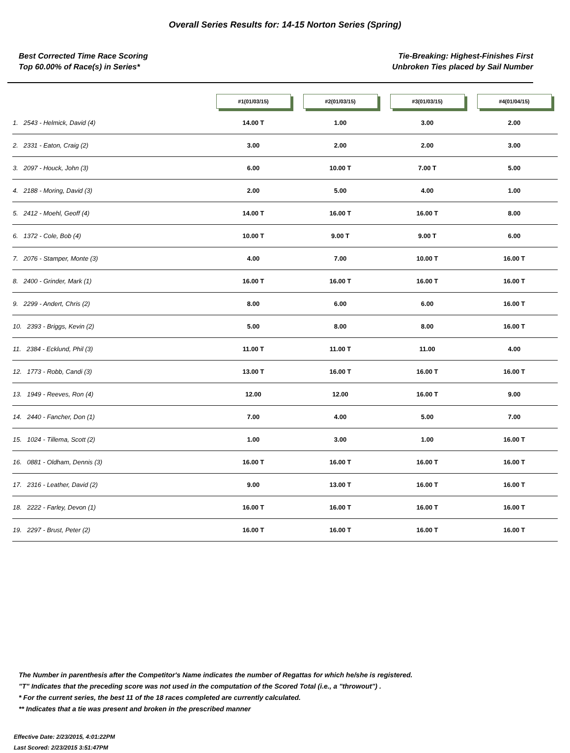Overall Series Results for: 14-15 Norton Series (Spring)
Best Corrected Time Race Scoring
Top 60.00% of Race(s) in Series*
Tie-Breaking: Highest-Finishes First
Unbroken Ties placed by Sail Number
| | #1(01/03/15) | #2(01/03/15) | #3(01/03/15) | #4(01/04/15) |
| --- | --- | --- | --- | --- |
| 1. 2543 - Helmick, David (4) | 14.00 T | 1.00 | 3.00 | 2.00 |
| 2. 2331 - Eaton, Craig (2) | 3.00 | 2.00 | 2.00 | 3.00 |
| 3. 2097 - Houck, John (3) | 6.00 | 10.00 T | 7.00 T | 5.00 |
| 4. 2188 - Moring, David (3) | 2.00 | 5.00 | 4.00 | 1.00 |
| 5. 2412 - Moehl, Geoff (4) | 14.00 T | 16.00 T | 16.00 T | 8.00 |
| 6. 1372 - Cole, Bob (4) | 10.00 T | 9.00 T | 9.00 T | 6.00 |
| 7. 2076 - Stamper, Monte (3) | 4.00 | 7.00 | 10.00 T | 16.00 T |
| 8. 2400 - Grinder, Mark (1) | 16.00 T | 16.00 T | 16.00 T | 16.00 T |
| 9. 2299 - Andert, Chris (2) | 8.00 | 6.00 | 6.00 | 16.00 T |
| 10. 2393 - Briggs, Kevin (2) | 5.00 | 8.00 | 8.00 | 16.00 T |
| 11. 2384 - Ecklund, Phil (3) | 11.00 T | 11.00 T | 11.00 | 4.00 |
| 12. 1773 - Robb, Candi (3) | 13.00 T | 16.00 T | 16.00 T | 16.00 T |
| 13. 1949 - Reeves, Ron (4) | 12.00 | 12.00 | 16.00 T | 9.00 |
| 14. 2440 - Fancher, Don (1) | 7.00 | 4.00 | 5.00 | 7.00 |
| 15. 1024 - Tillema, Scott (2) | 1.00 | 3.00 | 1.00 | 16.00 T |
| 16. 0881 - Oldham, Dennis (3) | 16.00 T | 16.00 T | 16.00 T | 16.00 T |
| 17. 2316 - Leather, David (2) | 9.00 | 13.00 T | 16.00 T | 16.00 T |
| 18. 2222 - Farley, Devon (1) | 16.00 T | 16.00 T | 16.00 T | 16.00 T |
| 19. 2297 - Brust, Peter (2) | 16.00 T | 16.00 T | 16.00 T | 16.00 T |
The Number in parenthesis after the Competitor's Name indicates the number of Regattas for which he/she is registered.
"T" Indicates that the preceding score was not used in the computation of the Scored Total (i.e., a "throwout") .
* For the current series, the best 11 of the 18 races completed are currently calculated.
** Indicates that a tie was present and broken in the prescribed manner
Effective Date: 2/23/2015, 4:01:22PM
Last Scored: 2/23/2015 3:51:47PM